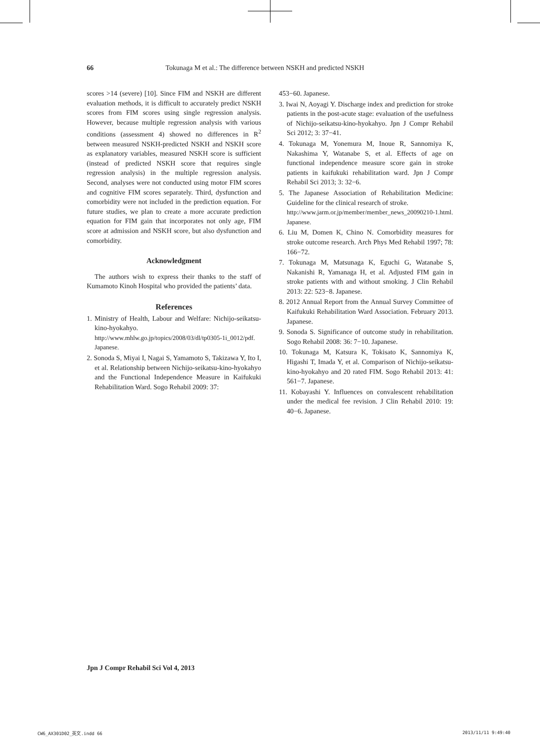66 Tokunaga M et al.: The difference between NSKH and predicted NSKH
scores >14 (severe) [10]. Since FIM and NSKH are different evaluation methods, it is difficult to accurately predict NSKH scores from FIM scores using single regression analysis. However, because multiple regression analysis with various conditions (assessment 4) showed no differences in R<sup>2</sup> between measured NSKH-predicted NSKH and NSKH score as explanatory variables, measured NSKH score is sufficient (instead of predicted NSKH score that requires single regression analysis) in the multiple regression analysis. Second, analyses were not conducted using motor FIM scores and cognitive FIM scores separately. Third, dysfunction and comorbidity were not included in the prediction equation. For future studies, we plan to create a more accurate prediction equation for FIM gain that incorporates not only age, FIM score at admission and NSKH score, but also dysfunction and comorbidity.
Acknowledgment
The authors wish to express their thanks to the staff of Kumamoto Kinoh Hospital who provided the patients’ data.
References
1. Ministry of Health, Labour and Welfare: Nichijo-seikatsu-kino-hyokahyo.
http://www.mhlw.go.jp/topics/2008/03/dl/tp0305-1i_0012/pdf. Japanese.
2. Sonoda S, Miyai I, Nagai S, Yamamoto S, Takizawa Y, Ito I, et al. Relationship between Nichijo-seikatsu-kino-hyokahyo and the Functional Independence Measure in Kaifukuki Rehabilitation Ward. Sogo Rehabil 2009: 37:
453−60. Japanese.
3. Iwai N, Aoyagi Y. Discharge index and prediction for stroke patients in the post-acute stage: evaluation of the usefulness of Nichijo-seikatsu-kino-hyokahyo. Jpn J Compr Rehabil Sci 2012; 3: 37−41.
4. Tokunaga M, Yonemura M, Inoue R, Sannomiya K, Nakashima Y, Watanabe S, et al. Effects of age on functional independence measure score gain in stroke patients in kaifukuki rehabilitation ward. Jpn J Compr Rehabil Sci 2013; 3: 32−6.
5. The Japanese Association of Rehabilitation Medicine: Guideline for the clinical research of stroke.
http://www.jarm.or.jp/member/member_news_20090210-1.html. Japanese.
6. Liu M, Domen K, Chino N. Comorbidity measures for stroke outcome research. Arch Phys Med Rehabil 1997; 78: 166−72.
7. Tokunaga M, Matsunaga K, Eguchi G, Watanabe S, Nakanishi R, Yamanaga H, et al. Adjusted FIM gain in stroke patients with and without smoking. J Clin Rehabil 2013: 22: 523−8. Japanese.
8. 2012 Annual Report from the Annual Survey Committee of Kaifukuki Rehabilitation Ward Association. February 2013. Japanese.
9. Sonoda S. Significance of outcome study in rehabilitation. Sogo Rehabil 2008: 36: 7−10. Japanese.
10. Tokunaga M, Katsura K, Tokisato K, Sannomiya K, Higashi T, Imada Y, et al. Comparison of Nichijo-seikatsu-kino-hyokahyo and 20 rated FIM. Sogo Rehabil 2013: 41: 561−7. Japanese.
11. Kobayashi Y. Influences on convalescent rehabilitation under the medical fee revision. J Clin Rehabil 2010: 19: 40−6. Japanese.
Jpn J Compr Rehabil Sci Vol 4, 2013
CW6_AX301D02_英文.indd 66 2013/11/11 9:49:40